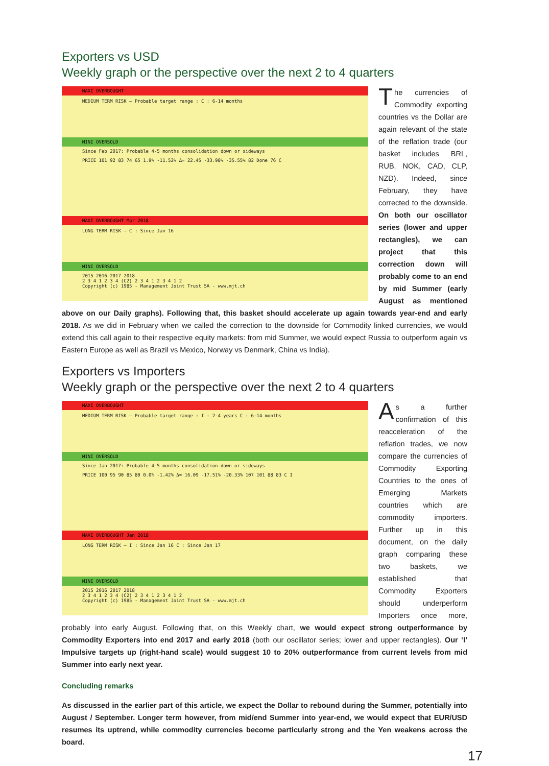Exporters vs USD
Weekly graph or the perspective over the next 2 to 4 quarters
MAXI OVERBOUGHT
MEDIUM TERM RISK — Probable target range : C : 6-14 months
MINI OVERSOLD
Since Feb 2017: Probable 4-5 months consolidation down or sideways
PRICE 101 92 83 74 65 1.9% -11.52% Δ= 22.45 -33.98% -35.55% 82 Done 76 C
MAXI OVERBOUGHT Mar 2018
LONG TERM RISK — C : Since Jan 16
MINI OVERSOLD
2015 2016 2017 2018
2 3 4 1 2 3 4 (C2) 2 3 4 1 2 3 4 1 2
Copyright (c) 1985 - Management Joint Trust SA - www.mjt.ch
The currencies of Commodity exporting countries vs the Dollar are again relevant of the state of the reflation trade (our basket includes BRL, RUB. NOK, CAD, CLP, NZD). Indeed, since February, they have corrected to the downside. On both our oscillator series (lower and upper rectangles), we can project that this correction down will probably come to an end by mid Summer (early August as mentioned above on our Daily graphs). Following that, this basket should accelerate up again towards year-end and early 2018. As we did in February when we called the correction to the downside for Commodity linked currencies, we would extend this call again to their respective equity markets: from mid Summer, we would expect Russia to outperform again vs Eastern Europe as well as Brazil vs Mexico, Norway vs Denmark, China vs India).
Exporters vs Importers
Weekly graph or the perspective over the next 2 to 4 quarters
MAXI OVERBOUGHT
MEDIUM TERM RISK — Probable target range : I : 2-4 years C : 6-14 months
MINI OVERSOLD
Since Jan 2017: Probable 4-5 months consolidation down or sideways
PRICE 100 95 90 85 80 0.0% -1.42% Δ= 16.09 -17.51% -20.33% 107 101 88 83 C I
MAXI OVERBOUGHT Jan 2018
LONG TERM RISK — I : Since Jan 16 C : Since Jan 17
MINI OVERSOLD
2015 2016 2017 2018
2 3 4 1 2 3 4 (C2) 2 3 4 1 2 3 4 1 2
Copyright (c) 1985 - Management Joint Trust SA - www.mjt.ch
As a further confirmation of this reacceleration of the reflation trades, we now compare the currencies of Commodity Exporting Countries to the ones of Emerging Markets countries which are commodity importers. Further up in this document, on the daily graph comparing these two baskets, we established that Commodity Exporters should underperform Importers once more, probably into early August. Following that, on this Weekly chart, we would expect strong outperformance by Commodity Exporters into end 2017 and early 2018 (both our oscillator series; lower and upper rectangles). Our ‘I’ Impulsive targets up (right-hand scale) would suggest 10 to 20% outperformance from current levels from mid Summer into early next year.
Concluding remarks
As discussed in the earlier part of this article, we expect the Dollar to rebound during the Summer, potentially into August / September. Longer term however, from mid/end Summer into year-end, we would expect that EUR/USD resumes its uptrend, while commodity currencies become particularly strong and the Yen weakens across the board.
17